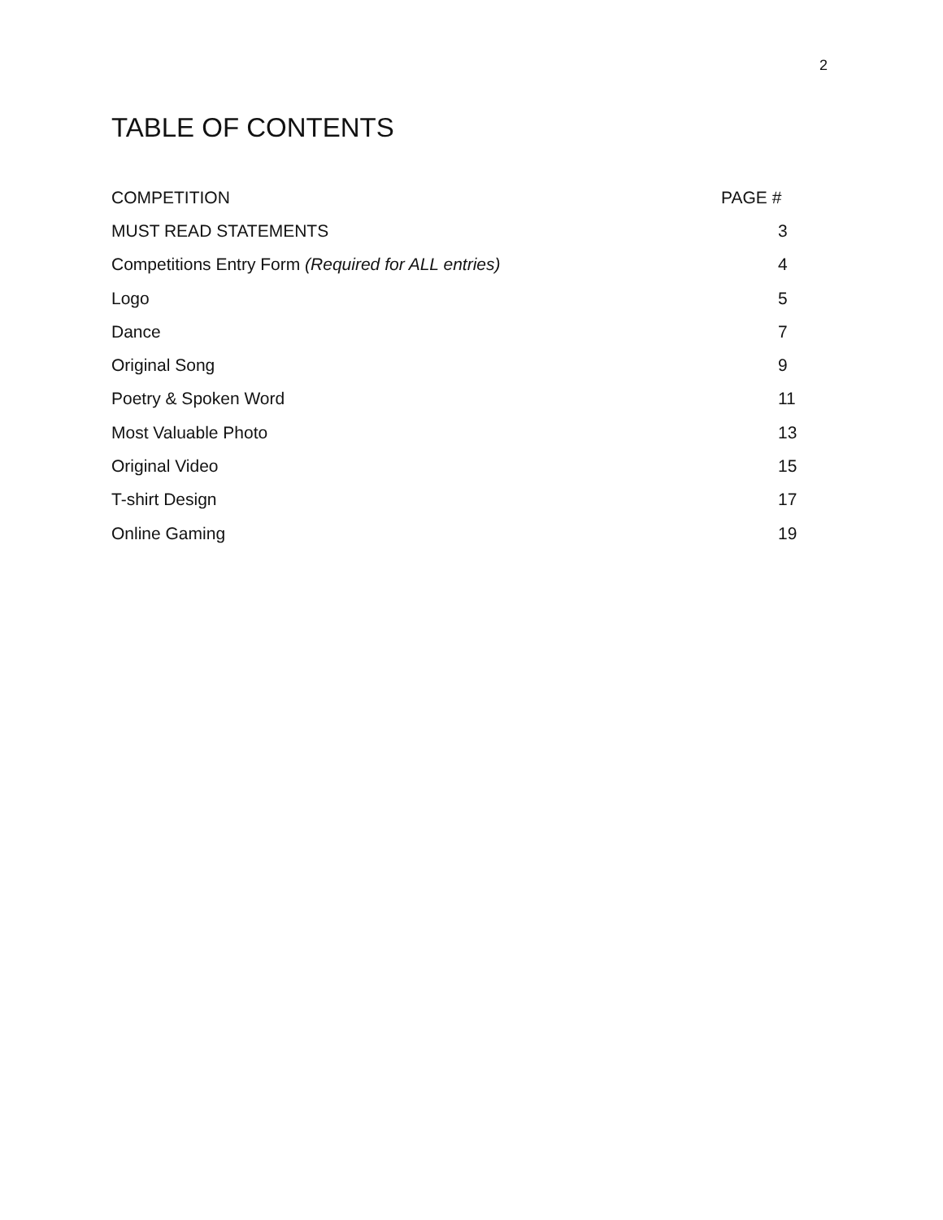2
TABLE OF CONTENTS
| COMPETITION | PAGE # |
| --- | --- |
| MUST READ STATEMENTS | 3 |
| Competitions Entry Form (Required for ALL entries) | 4 |
| Logo | 5 |
| Dance | 7 |
| Original Song | 9 |
| Poetry & Spoken Word | 11 |
| Most Valuable Photo | 13 |
| Original Video | 15 |
| T-shirt Design | 17 |
| Online Gaming | 19 |